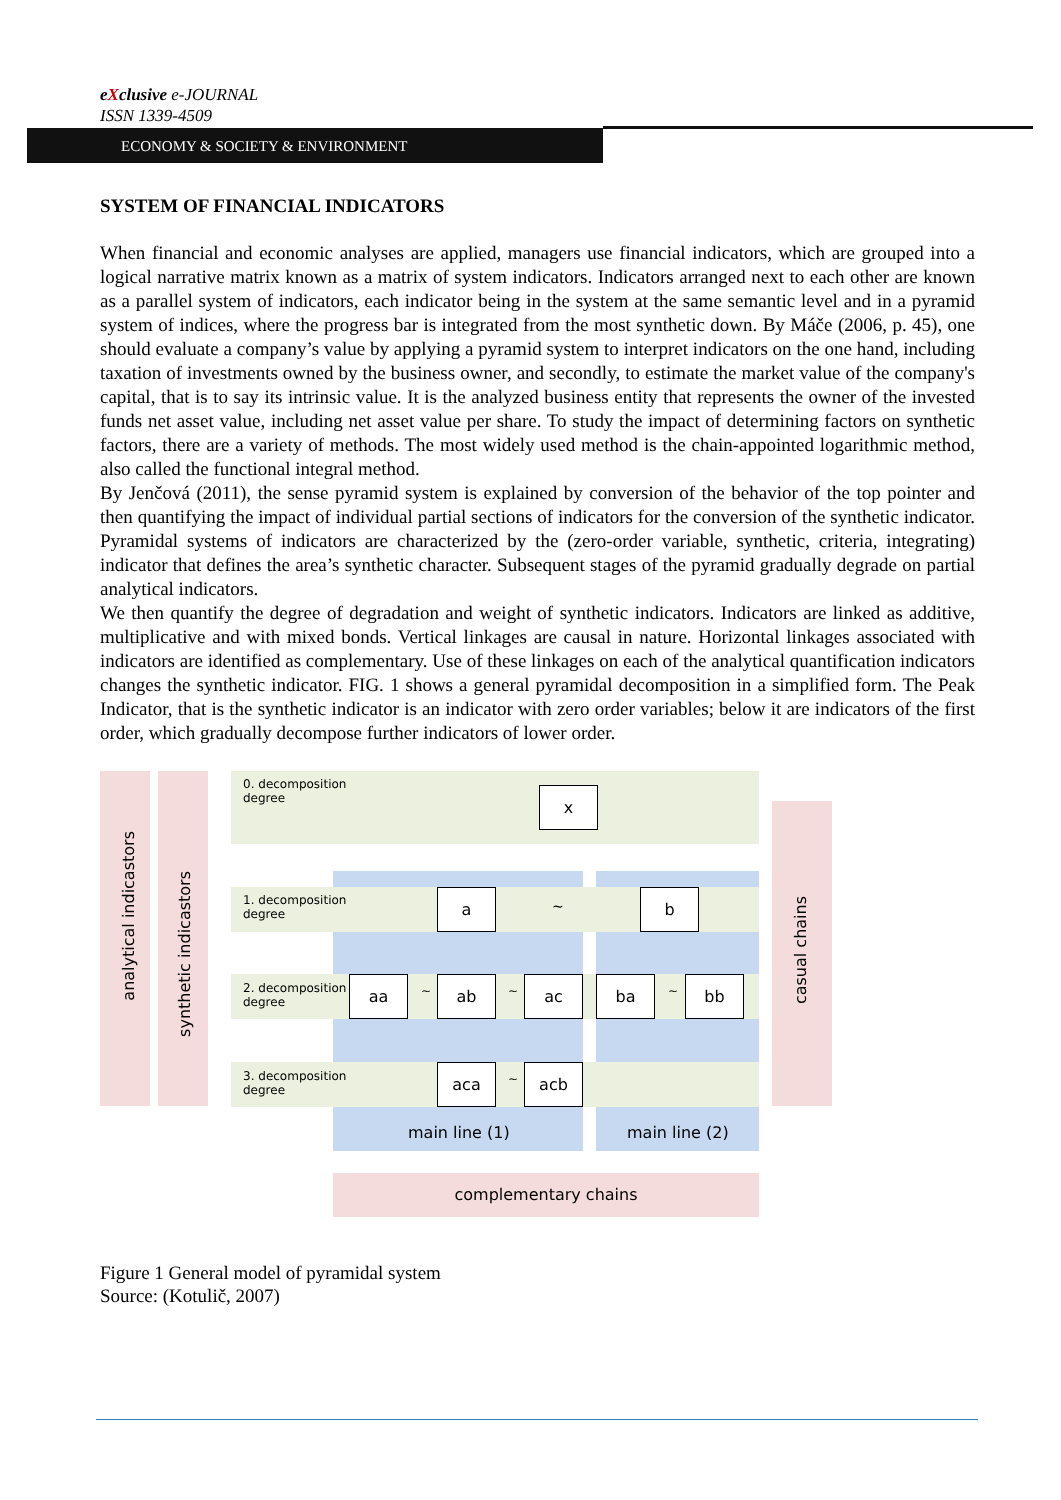eXclusive e-JOURNAL
ISSN 1339-4509
ECONOMY & SOCIETY & ENVIRONMENT
SYSTEM OF FINANCIAL INDICATORS
When financial and economic analyses are applied, managers use financial indicators, which are grouped into a logical narrative matrix known as a matrix of system indicators. Indicators arranged next to each other are known as a parallel system of indicators, each indicator being in the system at the same semantic level and in a pyramid system of indices, where the progress bar is integrated from the most synthetic down. By Máče (2006, p. 45), one should evaluate a company’s value by applying a pyramid system to interpret indicators on the one hand, including taxation of investments owned by the business owner, and secondly, to estimate the market value of the company's capital, that is to say its intrinsic value. It is the analyzed business entity that represents the owner of the invested funds net asset value, including net asset value per share. To study the impact of determining factors on synthetic factors, there are a variety of methods. The most widely used method is the chain-appointed logarithmic method, also called the functional integral method.
By Jenčová (2011), the sense pyramid system is explained by conversion of the behavior of the top pointer and then quantifying the impact of individual partial sections of indicators for the conversion of the synthetic indicator. Pyramidal systems of indicators are characterized by the (zero-order variable, synthetic, criteria, integrating) indicator that defines the area’s synthetic character. Subsequent stages of the pyramid gradually degrade on partial analytical indicators.
We then quantify the degree of degradation and weight of synthetic indicators. Indicators are linked as additive, multiplicative and with mixed bonds. Vertical linkages are causal in nature. Horizontal linkages associated with indicators are identified as complementary. Use of these linkages on each of the analytical quantification indicators changes the synthetic indicator. FIG. 1 shows a general pyramidal decomposition in a simplified form. The Peak Indicator, that is the synthetic indicator is an indicator with zero order variables; below it are indicators of the first order, which gradually decompose further indicators of lower order.
analytical indicastors
synthetic indicastors
casual chains
0. decomposition
degree
1. decomposition
degree
2. decomposition
degree
3. decomposition
degree
x
a
~
b
aa ~ ab ~ ac ba ~ bb
aca ~ acb
main line (1) main line (2)
complementary chains
Figure 1 General model of pyramidal system
Source: (Kotulič, 2007)